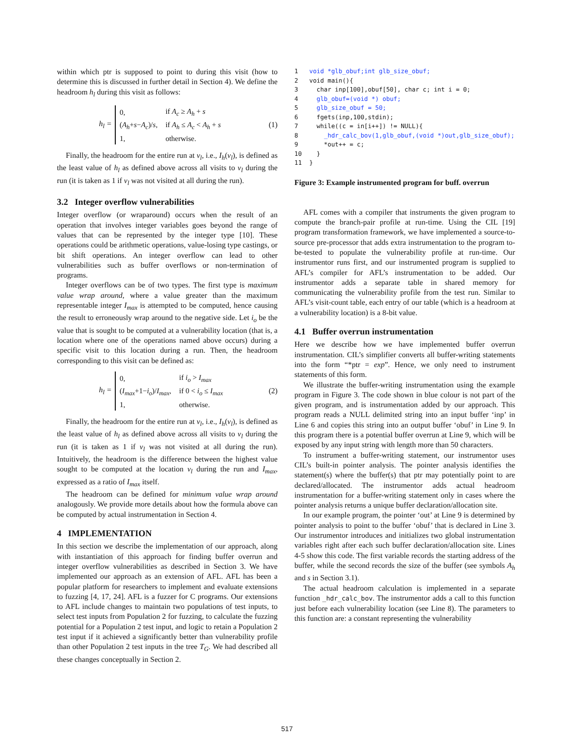within which ptr is supposed to point to during this visit (how to determine this is discussed in further detail in Section 4). We define the headroom h<sub>l</sub> during this visit as follows:
h<sub>l</sub> =
| 0, | if A<sub>c</sub> ≥ A<sub>h</sub> + s |
| ( A<sub>h</sub> + s − A<sub>c</sub> )/ s , | if A<sub>h</sub> ≤ A<sub>c</sub> < A<sub>h</sub> + s |
| 1, | otherwise. |
(1)
Finally, the headroom for the entire run at v<sub>l</sub>, i.e., I<sub>h</sub>(v<sub>l</sub>), is defined as the least value of h<sub>l</sub> as defined above across all visits to v<sub>l</sub> during the run (it is taken as 1 if v<sub>l</sub> was not visited at all during the run).
3.2 Integer overflow vulnerabilities
Integer overflow (or wraparound) occurs when the result of an operation that involves integer variables goes beyond the range of values that can be represented by the integer type [10]. These operations could be arithmetic operations, value-losing type castings, or bit shift operations. An integer overflow can lead to other vulnerabilities such as buffer overflows or non-termination of programs.
Integer overflows can be of two types. The first type is maximum value wrap around, where a value greater than the maximum representable integer I<sub>max</sub> is attempted to be computed, hence causing the result to erroneously wrap around to the negative side. Let i<sub>o</sub> be the value that is sought to be computed at a vulnerability location (that is, a location where one of the operations named above occurs) during a specific visit to this location during a run. Then, the headroom corresponding to this visit can be defined as:
h<sub>l</sub> =
| 0, | if i<sub>o</sub> > I<sub>max</sub> |
| ( I<sub>max</sub> +1− i<sub>o</sub> )/ I<sub>max</sub> , | if 0 < i<sub>o</sub> ≤ I<sub>max</sub> |
| 1, | otherwise. |
(2)
Finally, the headroom for the entire run at v<sub>l</sub>, i.e., I<sub>h</sub>(v<sub>l</sub>), is defined as the least value of h<sub>l</sub> as defined above across all visits to v<sub>l</sub> during the run (it is taken as 1 if v<sub>l</sub> was not visited at all during the run). Intuitively, the headroom is the difference between the highest value sought to be computed at the location v<sub>l</sub> during the run and I<sub>max</sub>, expressed as a ratio of I<sub>max</sub> itself.
The headroom can be defined for minimum value wrap around analogously. We provide more details about how the formula above can be computed by actual instrumentation in Section 4.
4 IMPLEMENTATION
In this section we describe the implementation of our approach, along with instantiation of this approach for finding buffer overrun and integer overflow vulnerabilities as described in Section 3. We have implemented our approach as an extension of AFL. AFL has been a popular platform for researchers to implement and evaluate extensions to fuzzing [4, 17, 24]. AFL is a fuzzer for C programs. Our extensions to AFL include changes to maintain two populations of test inputs, to select test inputs from Population 2 for fuzzing, to calculate the fuzzing potential for a Population 2 test input, and logic to retain a Population 2 test input if it achieved a significantly better than vulnerability profile than other Population 2 test inputs in the tree T<sub>G</sub>. We had described all these changes conceptually in Section 2.
1 void *glb_obuf;int glb_size_obuf;
2void main(){
3  char inp[100],obuf[50], char c; int i = 0;
4  glb_obuf=(void *) obuf;
5  glb_size_obuf = 50;
6  fgets(inp,100,stdin);
7  while((c = in[i++]) != NULL){
8    _hdr_calc_bov(1,glb_obuf,(void *)out,glb_size_obuf);
9    *out++ = c;
10  }
11}
Figure 3: Example instrumented program for buff. overrun
AFL comes with a compiler that instruments the given program to compute the branch-pair profile at run-time. Using the CIL [19] program transformation framework, we have implemented a source-to-source pre-processor that adds extra instrumentation to the program to-be-tested to populate the vulnerability profile at run-time. Our instrumentor runs first, and our instrumented program is supplied to AFL’s compiler for AFL’s instrumentation to be added. Our instrumentor adds a separate table in shared memory for communicating the vulnerability profile from the test run. Similar to AFL’s visit-count table, each entry of our table (which is a headroom at a vulnerability location) is a 8-bit value.
4.1 Buffer overrun instrumentation
Here we describe how we have implemented buffer overrun instrumentation. CIL’s simplifier converts all buffer-writing statements into the form “*ptr = exp”. Hence, we only need to instrument statements of this form.
We illustrate the buffer-writing instrumentation using the example program in Figure 3. The code shown in blue colour is not part of the given program, and is instrumentation added by our approach. This program reads a NULL delimited string into an input buffer ‘inp’ in Line 6 and copies this string into an output buffer ‘obuf’ in Line 9. In this program there is a potential buffer overrun at Line 9, which will be exposed by any input string with length more than 50 characters.
To instrument a buffer-writing statement, our instrumentor uses CIL’s built-in pointer analysis. The pointer analysis identifies the statement(s) where the buffer(s) that ptr may potentially point to are declared/allocated. The instrumentor adds actual headroom instrumentation for a buffer-writing statement only in cases where the pointer analysis returns a unique buffer declaration/allocation site.
In our example program, the pointer ‘out’ at Line 9 is determined by pointer analysis to point to the buffer ‘obuf’ that is declared in Line 3. Our instrumentor introduces and initializes two global instrumentation variables right after each such buffer declaration/allocation site. Lines 4-5 show this code. The first variable records the starting address of the buffer, while the second records the size of the buffer (see symbols A<sub>h</sub> and s in Section 3.1).
The actual headroom calculation is implemented in a separate function _hdr_calc_bov. The instrumentor adds a call to this function just before each vulnerability location (see Line 8). The parameters to this function are: a constant representing the vulnerability
517